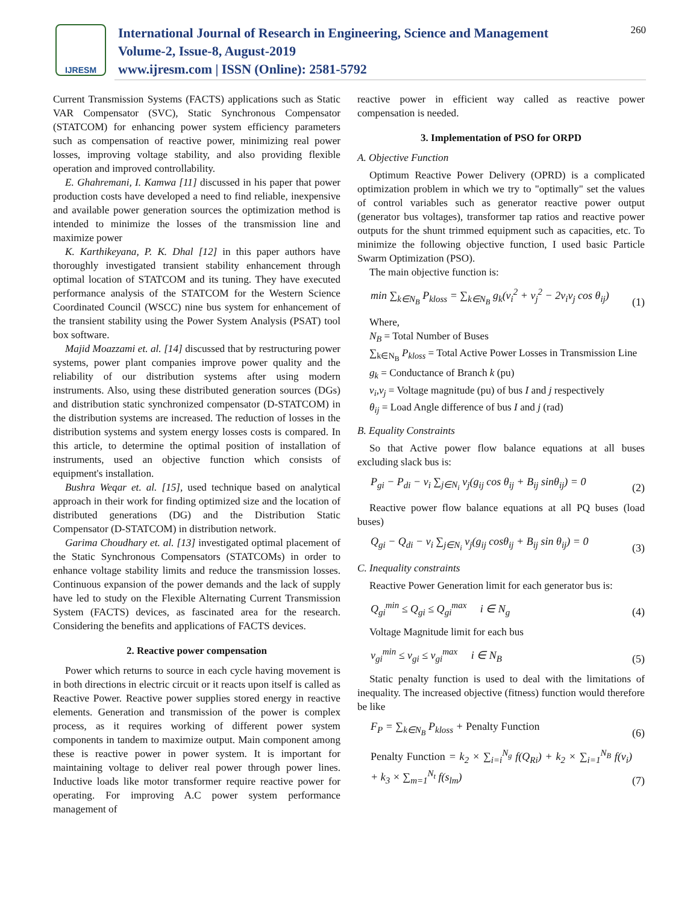IJRESM
International Journal of Research in Engineering, Science and Management
Volume-2, Issue-8, August-2019
www.ijresm.com | ISSN (Online): 2581-5792
260
Current Transmission Systems (FACTS) applications such as Static VAR Compensator (SVC), Static Synchronous Compensator (STATCOM) for enhancing power system efficiency parameters such as compensation of reactive power, minimizing real power losses, improving voltage stability, and also providing flexible operation and improved controllability.
E. Ghahremani, I. Kamwa [11] discussed in his paper that power production costs have developed a need to find reliable, inexpensive and available power generation sources the optimization method is intended to minimize the losses of the transmission line and maximize power
K. Karthikeyana, P. K. Dhal [12] in this paper authors have thoroughly investigated transient stability enhancement through optimal location of STATCOM and its tuning. They have executed performance analysis of the STATCOM for the Western Science Coordinated Council (WSCC) nine bus system for enhancement of the transient stability using the Power System Analysis (PSAT) tool box software.
Majid Moazzami et. al. [14] discussed that by restructuring power systems, power plant companies improve power quality and the reliability of our distribution systems after using modern instruments. Also, using these distributed generation sources (DGs) and distribution static synchronized compensator (D-STATCOM) in the distribution systems are increased. The reduction of losses in the distribution systems and system energy losses costs is compared. In this article, to determine the optimal position of installation of instruments, used an objective function which consists of equipment's installation.
Bushra Weqar et. al. [15], used technique based on analytical approach in their work for finding optimized size and the location of distributed generations (DG) and the Distribution Static Compensator (D-STATCOM) in distribution network.
Garima Choudhary et. al. [13] investigated optimal placement of the Static Synchronous Compensators (STATCOMs) in order to enhance voltage stability limits and reduce the transmission losses. Continuous expansion of the power demands and the lack of supply have led to study on the Flexible Alternating Current Transmission System (FACTS) devices, as fascinated area for the research. Considering the benefits and applications of FACTS devices.
2. Reactive power compensation
Power which returns to source in each cycle having movement is in both directions in electric circuit or it reacts upon itself is called as Reactive Power. Reactive power supplies stored energy in reactive elements. Generation and transmission of the power is complex process, as it requires working of different power system components in tandem to maximize output. Main component among these is reactive power in power system. It is important for maintaining voltage to deliver real power through power lines. Inductive loads like motor transformer require reactive power for operating. For improving A.C power system performance management of
reactive power in efficient way called as reactive power compensation is needed.
3. Implementation of PSO for ORPD
A. Objective Function
Optimum Reactive Power Delivery (OPRD) is a complicated optimization problem in which we try to "optimally" set the values of control variables such as generator reactive power output (generator bus voltages), transformer tap ratios and reactive power outputs for the shunt trimmed equipment such as capacities, etc. To minimize the following objective function, I used basic Particle Swarm Optimization (PSO).
The main objective function is:
min ∑<sub>k∈N<sub>B</sub></sub> P<sub>kloss</sub> = ∑<sub>k∈N<sub>B</sub></sub> g<sub>k</sub>(v<sub>i</sub><sup>2</sup> + v<sub>j</sub><sup>2</sup> − 2v<sub>i</sub>v<sub>j</sub> cos θ<sub>ij</sub>) (1)
Where,
N<sub>B</sub> = Total Number of Buses
∑<sub>k∈N<sub>B</sub></sub> P<sub>kloss</sub> = Total Active Power Losses in Transmission Line
g<sub>k</sub> = Conductance of Branch k (pu)
v<sub>i</sub>,v<sub>j</sub> = Voltage magnitude (pu) of bus I and j respectively
θ<sub>ij</sub> = Load Angle difference of bus I and j (rad)
B. Equality Constraints
So that Active power flow balance equations at all buses excluding slack bus is:
P<sub>gi</sub> − P<sub>di</sub> − v<sub>i</sub> ∑<sub>j∈N<sub>i</sub></sub> v<sub>j</sub>(g<sub>ij</sub> cos θ<sub>ij</sub> + B<sub>ij</sub> sinθ<sub>ij</sub>) = 0 (2)
Reactive power flow balance equations at all PQ buses (load buses)
Q<sub>gi</sub> − Q<sub>di</sub> − v<sub>i</sub> ∑<sub>j∈N<sub>i</sub></sub> v<sub>j</sub>(g<sub>ij</sub> cosθ<sub>ij</sub> + B<sub>ij</sub> sin θ<sub>ij</sub>) = 0 (3)
C. Inequality constraints
Reactive Power Generation limit for each generator bus is:
Q<sub>gi</sub><sup>min</sup> ≤ Q<sub>gi</sub> ≤ Q<sub>gi</sub><sup>max</sup> i ∈ N<sub>g</sub> (4)
Voltage Magnitude limit for each bus
v<sub>gi</sub><sup>min</sup> ≤ v<sub>gi</sub> ≤ v<sub>gi</sub><sup>max</sup> i ∈ N<sub>B</sub> (5)
Static penalty function is used to deal with the limitations of inequality. The increased objective (fitness) function would therefore be like
F<sub>P</sub> = ∑<sub>k∈N<sub>B</sub></sub> P<sub>kloss</sub> + Penalty Function (6)
Penalty Function = k<sub>2</sub> × ∑<sub>i=i</sub><sup>N<sub>g</sub></sup> f(Q<sub>Ri</sub>) + k<sub>2</sub> × ∑<sub>i=1</sub><sup>N<sub>B</sub></sup> f(v<sub>i</sub>) + k<sub>3</sub> × ∑<sub>m=1</sub><sup>N<sub>t</sub></sup> f(s<sub>lm</sub>) (7)